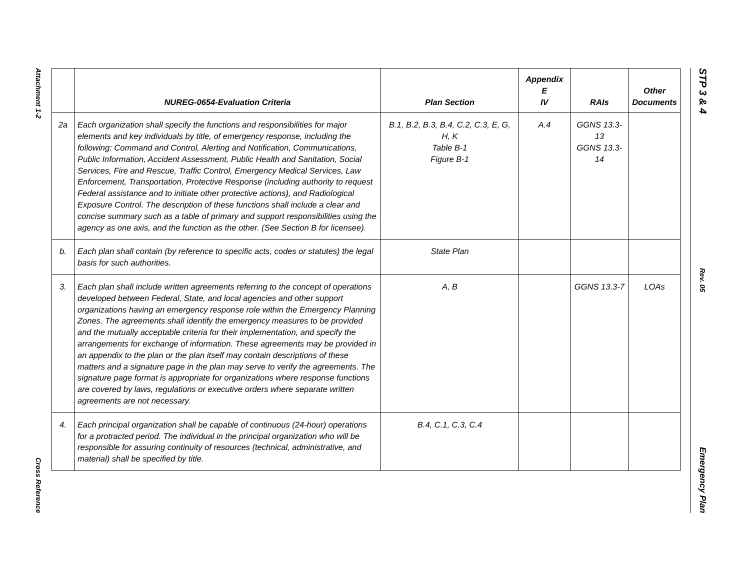Attachment 1-2
Cross Reference
STP 3 & 4
Rev. 05
Emergency Plan
| | NUREG-0654-Evaluation Criteria | Plan Section | Appendix E IV | RAIs | Other Documents |
| --- | --- | --- | --- | --- | --- |
| 2a | Each organization shall specify the functions and responsibilities for major elements and key individuals by title, of emergency response, including the following: Command and Control, Alerting and Notification, Communications, Public Information, Accident Assessment, Public Health and Sanitation, Social Services, Fire and Rescue, Traffic Control, Emergency Medical Services, Law Enforcement, Transportation, Protective Response (including authority to request Federal assistance and to initiate other protective actions), and Radiological Exposure Control. The description of these functions shall include a clear and concise summary such as a table of primary and support responsibilities using the agency as one axis, and the function as the other. (See Section B for licensee). | B.1, B.2, B.3, B.4, C.2, C.3, E, G, H, K Table B-1 Figure B-1 | A.4 | GGNS 13.3-13 GGNS 13.3-14 | |
| b. | Each plan shall contain (by reference to specific acts, codes or statutes) the legal basis for such authorities. | State Plan | | | |
| 3. | Each plan shall include written agreements referring to the concept of operations developed between Federal, State, and local agencies and other support organizations having an emergency response role within the Emergency Planning Zones. The agreements shall identify the emergency measures to be provided and the mutually acceptable criteria for their implementation, and specify the arrangements for exchange of information. These agreements may be provided in an appendix to the plan or the plan itself may contain descriptions of these matters and a signature page in the plan may serve to verify the agreements. The signature page format is appropriate for organizations where response functions are covered by laws, regulations or executive orders where separate written agreements are not necessary. | A, B | | GGNS 13.3-7 | LOAs |
| 4. | Each principal organization shall be capable of continuous (24-hour) operations for a protracted period. The individual in the principal organization who will be responsible for assuring continuity of resources (technical, administrative, and material) shall be specified by title. | B.4, C.1, C.3, C.4 | | | |